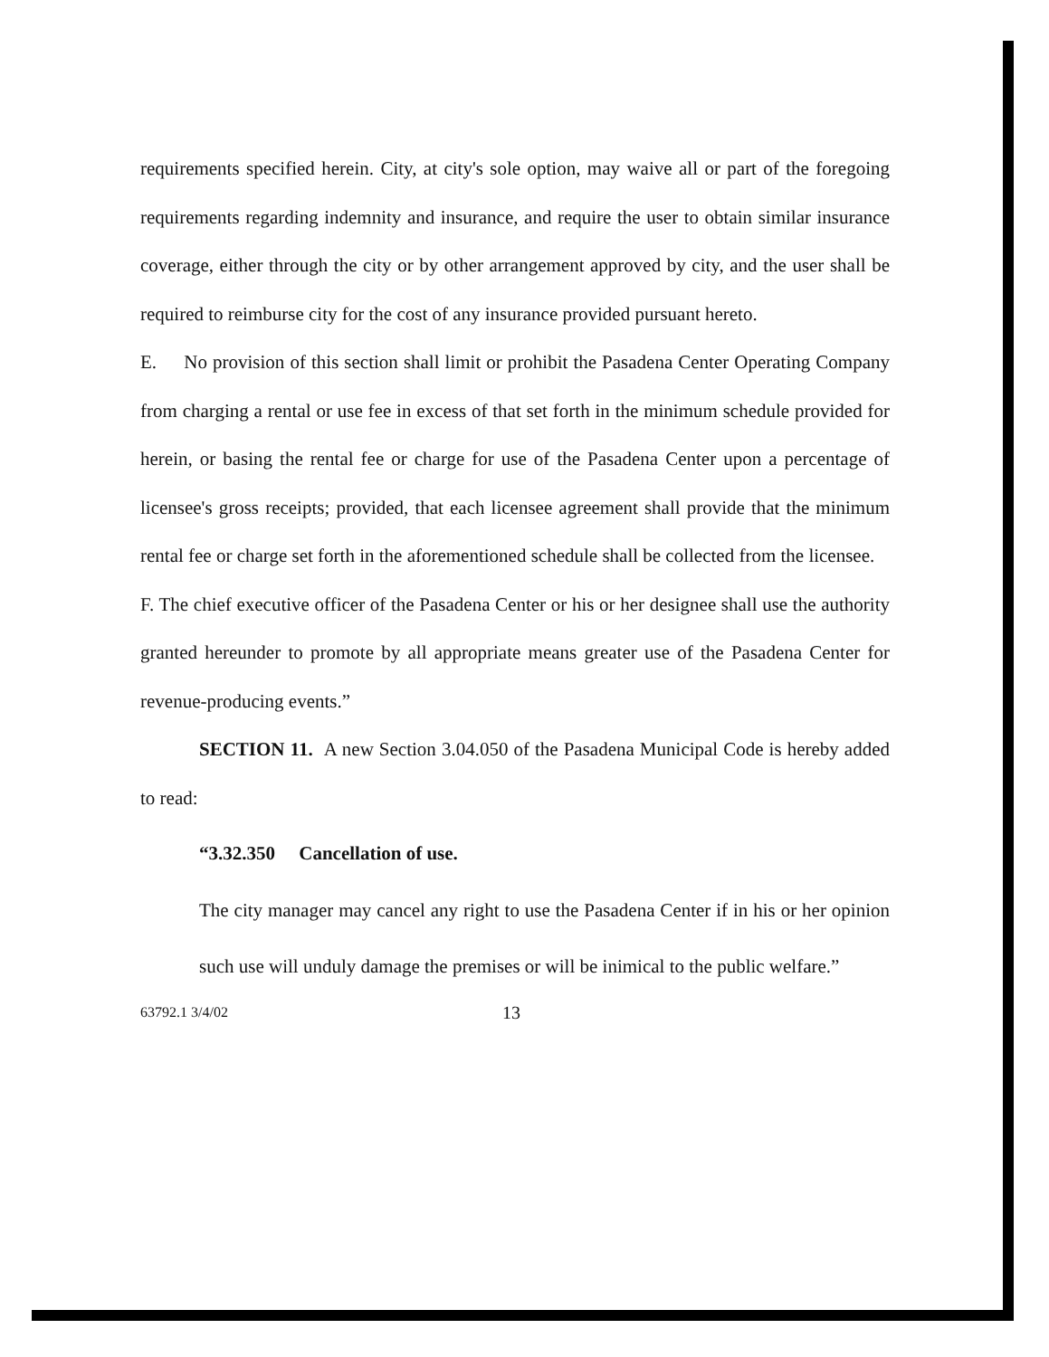requirements specified herein. City, at city's sole option, may waive all or part of the foregoing requirements regarding indemnity and insurance, and require the user to obtain similar insurance coverage, either through the city or by other arrangement approved by city, and the user shall be required to reimburse city for the cost of any insurance provided pursuant hereto.
E. No provision of this section shall limit or prohibit the Pasadena Center Operating Company from charging a rental or use fee in excess of that set forth in the minimum schedule provided for herein, or basing the rental fee or charge for use of the Pasadena Center upon a percentage of licensee's gross receipts; provided, that each licensee agreement shall provide that the minimum rental fee or charge set forth in the aforementioned schedule shall be collected from the licensee.
F. The chief executive officer of the Pasadena Center or his or her designee shall use the authority granted hereunder to promote by all appropriate means greater use of the Pasadena Center for revenue-producing events.”
SECTION 11. A new Section 3.04.050 of the Pasadena Municipal Code is hereby added to read:
“3.32.350 Cancellation of use.
The city manager may cancel any right to use the Pasadena Center if in his or her opinion such use will unduly damage the premises or will be inimical to the public welfare.”
63792.1 3/4/02 13